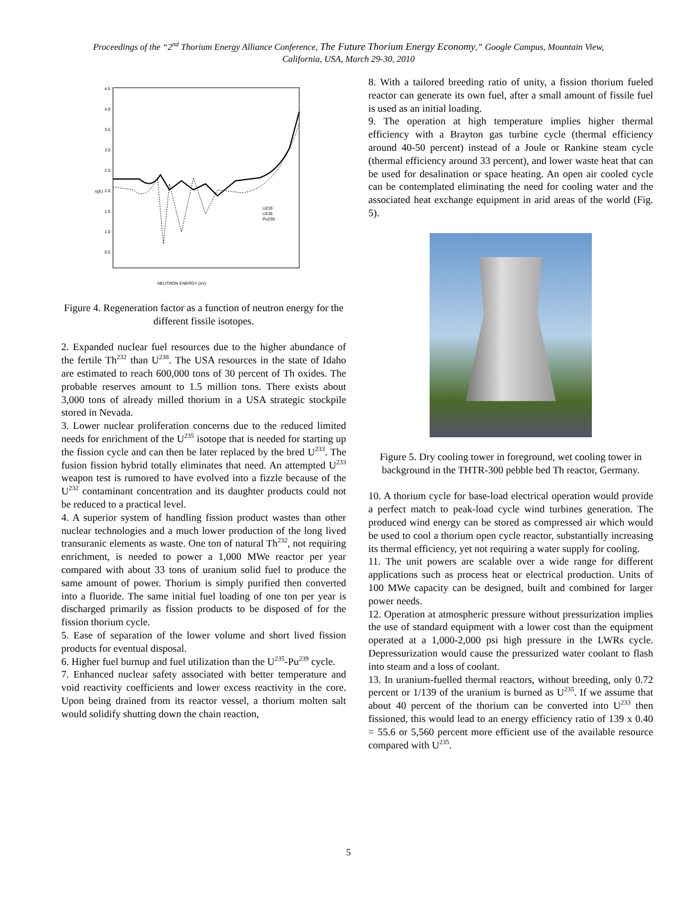Proceedings of the “2<sup>nd</sup> Thorium Energy Alliance Conference, The Future Thorium Energy Economy,” Google Campus, Mountain View,
California, USA, March 29-30, 2010
4.5
4.0
3.5
3.0
2.5
2.0
1.5
1.0
0.5
η(E)
NEUTRON ENERGY (eV)
U233
U235
Pu239
Figure 4. Regeneration factor as a function of neutron energy for the different fissile isotopes.
2. Expanded nuclear fuel resources due to the higher abundance of the fertile Th<sup>232</sup> than U<sup>238</sup>. The USA resources in the state of Idaho are estimated to reach 600,000 tons of 30 percent of Th oxides. The probable reserves amount to 1.5 million tons. There exists about 3,000 tons of already milled thorium in a USA strategic stockpile stored in Nevada.
3. Lower nuclear proliferation concerns due to the reduced limited needs for enrichment of the U<sup>235</sup> isotope that is needed for starting up the fission cycle and can then be later replaced by the bred U<sup>233</sup>. The fusion fission hybrid totally eliminates that need. An attempted U<sup>233</sup> weapon test is rumored to have evolved into a fizzle because of the U<sup>232</sup> contaminant concentration and its daughter products could not be reduced to a practical level.
4. A superior system of handling fission product wastes than other nuclear technologies and a much lower production of the long lived transuranic elements as waste. One ton of natural Th<sup>232</sup>, not requiring enrichment, is needed to power a 1,000 MWe reactor per year compared with about 33 tons of uranium solid fuel to produce the same amount of power. Thorium is simply purified then converted into a fluoride. The same initial fuel loading of one ton per year is discharged primarily as fission products to be disposed of for the fission thorium cycle.
5. Ease of separation of the lower volume and short lived fission products for eventual disposal.
6. Higher fuel burnup and fuel utilization than the U<sup>235</sup>-Pu<sup>239</sup> cycle.
7. Enhanced nuclear safety associated with better temperature and void reactivity coefficients and lower excess reactivity in the core. Upon being drained from its reactor vessel, a thorium molten salt would solidify shutting down the chain reaction,
8. With a tailored breeding ratio of unity, a fission thorium fueled reactor can generate its own fuel, after a small amount of fissile fuel is used as an initial loading.
9. The operation at high temperature implies higher thermal efficiency with a Brayton gas turbine cycle (thermal efficiency around 40-50 percent) instead of a Joule or Rankine steam cycle (thermal efficiency around 33 percent), and lower waste heat that can be used for desalination or space heating. An open air cooled cycle can be contemplated eliminating the need for cooling water and the associated heat exchange equipment in arid areas of the world (Fig. 5).
Figure 5. Dry cooling tower in foreground, wet cooling tower in background in the THTR-300 pebble bed Th reactor, Germany.
10. A thorium cycle for base-load electrical operation would provide a perfect match to peak-load cycle wind turbines generation. The produced wind energy can be stored as compressed air which would be used to cool a thorium open cycle reactor, substantially increasing its thermal efficiency, yet not requiring a water supply for cooling.
11. The unit powers are scalable over a wide range for different applications such as process heat or electrical production. Units of 100 MWe capacity can be designed, built and combined for larger power needs.
12. Operation at atmospheric pressure without pressurization implies the use of standard equipment with a lower cost than the equipment operated at a 1,000-2,000 psi high pressure in the LWRs cycle. Depressurization would cause the pressurized water coolant to flash into steam and a loss of coolant.
13. In uranium-fuelled thermal reactors, without breeding, only 0.72 percent or 1/139 of the uranium is burned as U<sup>235</sup>. If we assume that about 40 percent of the thorium can be converted into U<sup>233</sup> then fissioned, this would lead to an energy efficiency ratio of 139 x 0.40 = 55.6 or 5,560 percent more efficient use of the available resource compared with U<sup>235</sup>.
5